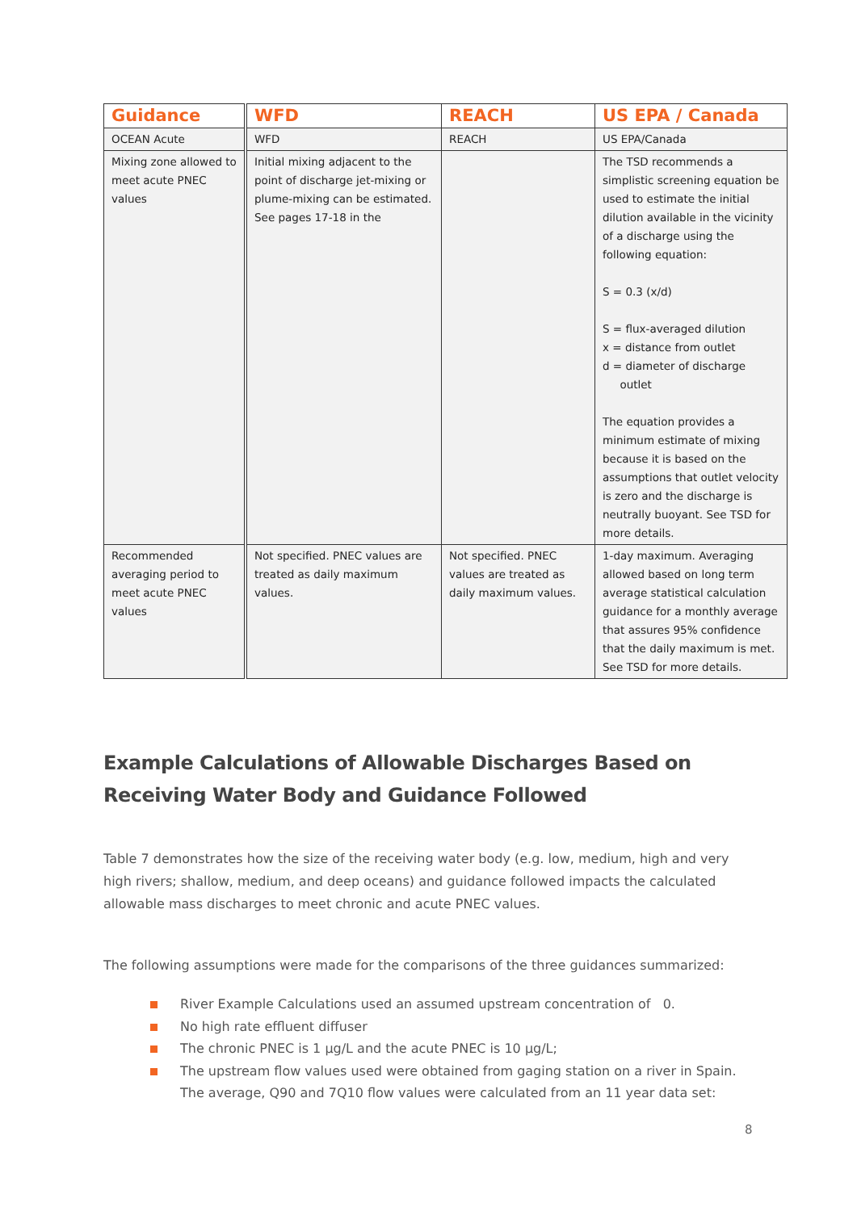| Guidance | WFD | REACH | US EPA / Canada |
| --- | --- | --- | --- |
| OCEAN Acute | WFD | REACH | US EPA/Canada |
| Mixing zone allowed to meet acute PNEC values | Initial mixing adjacent to the point of discharge jet-mixing or plume-mixing can be estimated. See pages 17-18 in the | | The TSD recommends a simplistic screening equation be used to estimate the initial dilution available in the vicinity of a discharge using the following equation: S = 0.3 (x/d) S = flux-averaged dilution x = distance from outlet d = diameter of discharge outlet The equation provides a minimum estimate of mixing because it is based on the assumptions that outlet velocity is zero and the discharge is neutrally buoyant. See TSD for more details. |
| Recommended averaging period to meet acute PNEC values | Not specified. PNEC values are treated as daily maximum values. | Not specified. PNEC values are treated as daily maximum values. | 1-day maximum. Averaging allowed based on long term average statistical calculation guidance for a monthly average that assures 95% confidence that the daily maximum is met. See TSD for more details. |
Example Calculations of Allowable Discharges Based on Receiving Water Body and Guidance Followed
Table 7 demonstrates how the size of the receiving water body (e.g. low, medium, high and very high rivers; shallow, medium, and deep oceans) and guidance followed impacts the calculated allowable mass discharges to meet chronic and acute PNEC values.
The following assumptions were made for the comparisons of the three guidances summarized:
River Example Calculations used an assumed upstream concentration of 0.
No high rate effluent diffuser
The chronic PNEC is 1 µg/L and the acute PNEC is 10 µg/L;
The upstream flow values used were obtained from gaging station on a river in Spain. The average, Q90 and 7Q10 flow values were calculated from an 11 year data set:
8